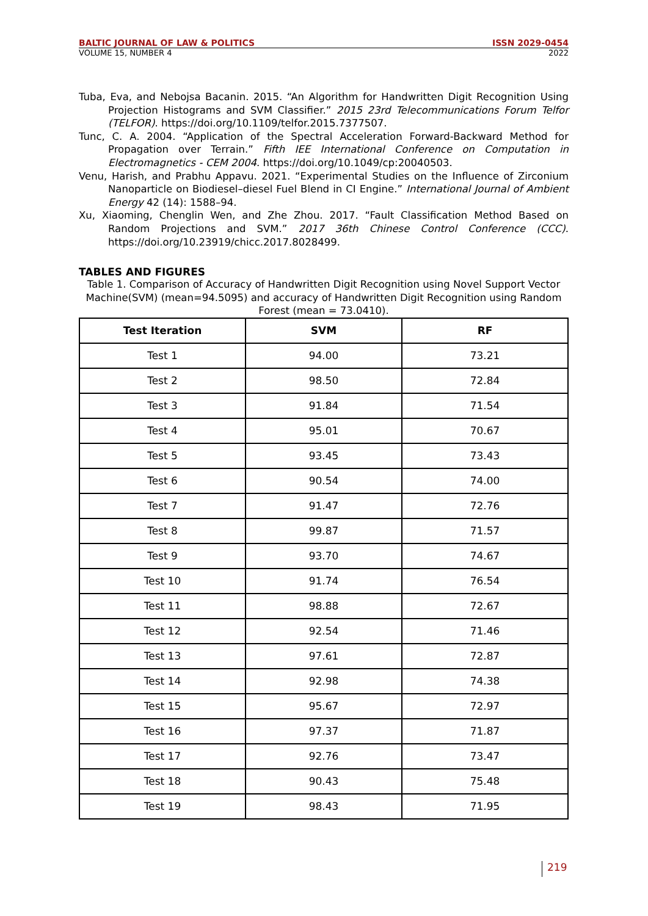BALTIC JOURNAL OF LAW & POLITICS ISSN 2029-0454
VOLUME 15, NUMBER 4 2022
Tuba, Eva, and Nebojsa Bacanin. 2015. “An Algorithm for Handwritten Digit Recognition Using Projection Histograms and SVM Classifier.” 2015 23rd Telecommunications Forum Telfor (TELFOR). https://doi.org/10.1109/telfor.2015.7377507.
Tunc, C. A. 2004. “Application of the Spectral Acceleration Forward-Backward Method for Propagation over Terrain.” Fifth IEE International Conference on Computation in Electromagnetics - CEM 2004. https://doi.org/10.1049/cp:20040503.
Venu, Harish, and Prabhu Appavu. 2021. “Experimental Studies on the Influence of Zirconium Nanoparticle on Biodiesel–diesel Fuel Blend in CI Engine.” International Journal of Ambient Energy 42 (14): 1588–94.
Xu, Xiaoming, Chenglin Wen, and Zhe Zhou. 2017. “Fault Classification Method Based on Random Projections and SVM.” 2017 36th Chinese Control Conference (CCC). https://doi.org/10.23919/chicc.2017.8028499.
TABLES AND FIGURES
Table 1. Comparison of Accuracy of Handwritten Digit Recognition using Novel Support Vector Machine(SVM) (mean=94.5095) and accuracy of Handwritten Digit Recognition using Random Forest (mean = 73.0410).
| Test Iteration | SVM | RF |
| --- | --- | --- |
| Test 1 | 94.00 | 73.21 |
| Test 2 | 98.50 | 72.84 |
| Test 3 | 91.84 | 71.54 |
| Test 4 | 95.01 | 70.67 |
| Test 5 | 93.45 | 73.43 |
| Test 6 | 90.54 | 74.00 |
| Test 7 | 91.47 | 72.76 |
| Test 8 | 99.87 | 71.57 |
| Test 9 | 93.70 | 74.67 |
| Test 10 | 91.74 | 76.54 |
| Test 11 | 98.88 | 72.67 |
| Test 12 | 92.54 | 71.46 |
| Test 13 | 97.61 | 72.87 |
| Test 14 | 92.98 | 74.38 |
| Test 15 | 95.67 | 72.97 |
| Test 16 | 97.37 | 71.87 |
| Test 17 | 92.76 | 73.47 |
| Test 18 | 90.43 | 75.48 |
| Test 19 | 98.43 | 71.95 |
219